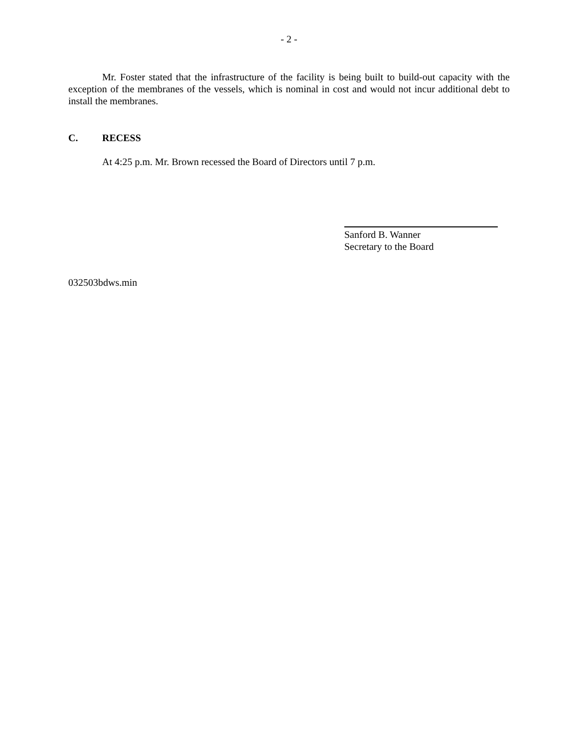- 2 -
Mr. Foster stated that the infrastructure of the facility is being built to build-out capacity with the exception of the membranes of the vessels, which is nominal in cost and would not incur additional debt to install the membranes.
C. RECESS
At 4:25 p.m. Mr. Brown recessed the Board of Directors until 7 p.m.
Sanford B. Wanner
Secretary to the Board
032503bdws.min